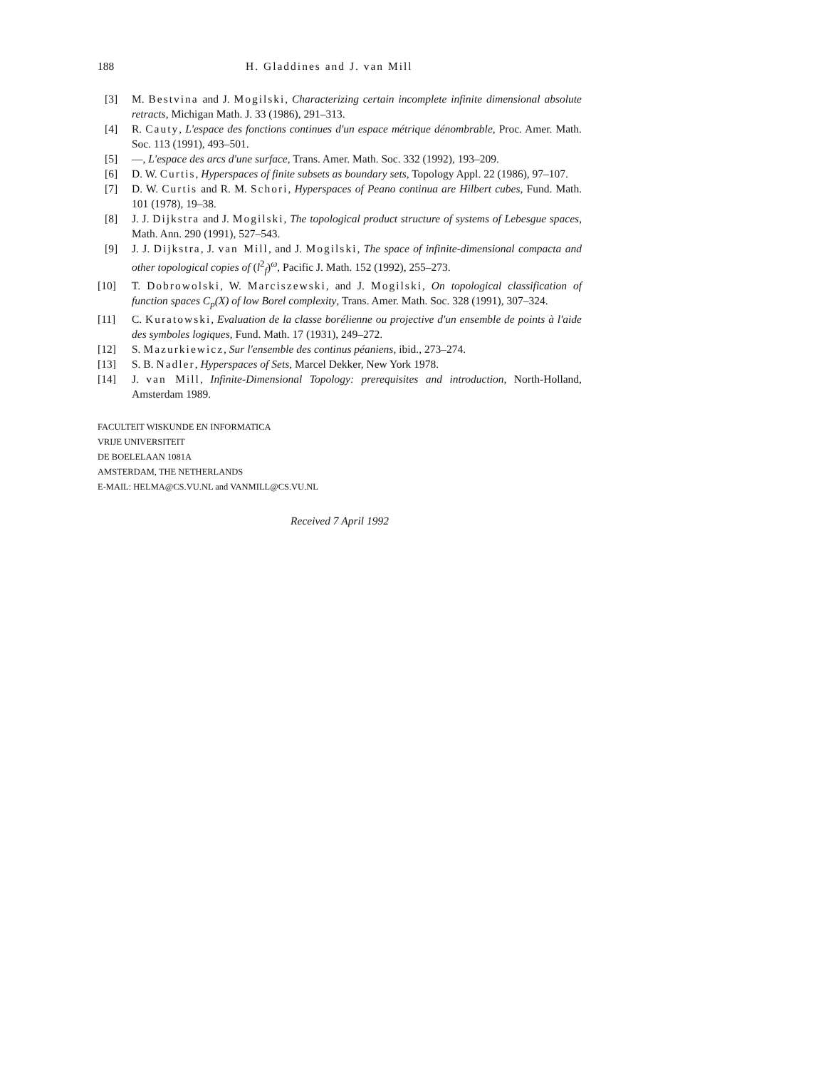188 H. Gladdines and J. van Mill
[3] M. Bestvina and J. Mogilski, Characterizing certain incomplete infinite dimensional absolute retracts, Michigan Math. J. 33 (1986), 291–313.
[4] R. Cauty, L'espace des fonctions continues d'un espace métrique dénombrable, Proc. Amer. Math. Soc. 113 (1991), 493–501.
[5] —, L'espace des arcs d'une surface, Trans. Amer. Math. Soc. 332 (1992), 193–209.
[6] D. W. Curtis, Hyperspaces of finite subsets as boundary sets, Topology Appl. 22 (1986), 97–107.
[7] D. W. Curtis and R. M. Schori, Hyperspaces of Peano continua are Hilbert cubes, Fund. Math. 101 (1978), 19–38.
[8] J. J. Dijkstra and J. Mogilski, The topological product structure of systems of Lebesgue spaces, Math. Ann. 290 (1991), 527–543.
[9] J. J. Dijkstra, J. van Mill, and J. Mogilski, The space of infinite-dimensional compacta and other topological copies of (l<sup>2</sup><sub>f</sub>)<sup>ω</sup>, Pacific J. Math. 152 (1992), 255–273.
[10] T. Dobrowolski, W. Marciszewski, and J. Mogilski, On topological classification of function spaces C<sub>p</sub>(X) of low Borel complexity, Trans. Amer. Math. Soc. 328 (1991), 307–324.
[11] C. Kuratowski, Evaluation de la classe borélienne ou projective d'un ensemble de points à l'aide des symboles logiques, Fund. Math. 17 (1931), 249–272.
[12] S. Mazurkiewicz, Sur l'ensemble des continus péaniens, ibid., 273–274.
[13] S. B. Nadler, Hyperspaces of Sets, Marcel Dekker, New York 1978.
[14] J. van Mill, Infinite-Dimensional Topology: prerequisites and introduction, North-Holland, Amsterdam 1989.
FACULTEIT WISKUNDE EN INFORMATICA
VRIJE UNIVERSITEIT
DE BOELELAAN 1081A
AMSTERDAM, THE NETHERLANDS
E-MAIL: HELMA@CS.VU.NL and VANMILL@CS.VU.NL
Received 7 April 1992